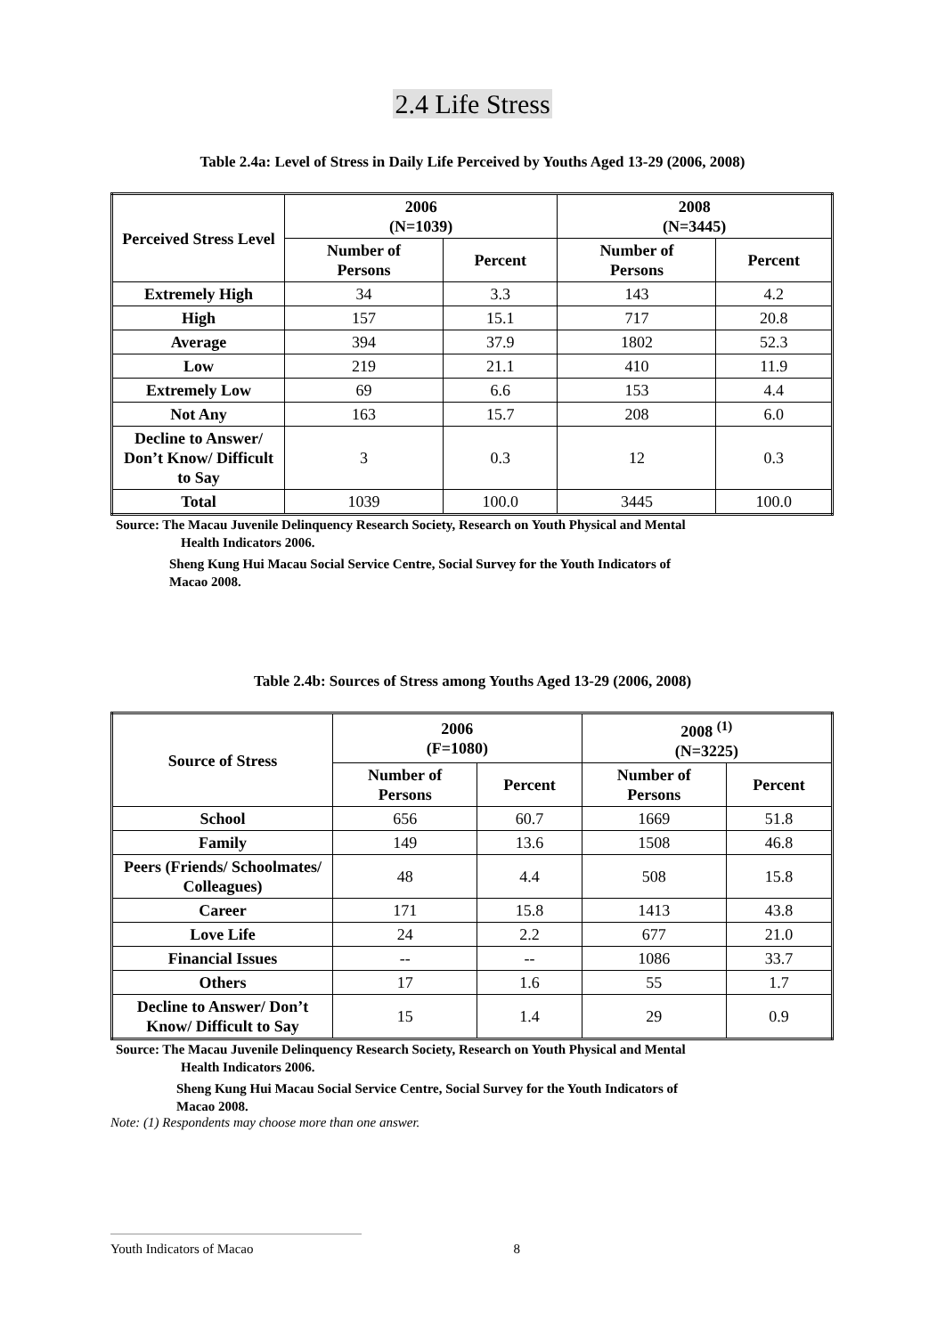2.4 Life Stress
Table 2.4a: Level of Stress in Daily Life Perceived by Youths Aged 13-29 (2006, 2008)
| Perceived Stress Level | 2006 (N=1039) | | 2008 (N=3445) | |
| --- | --- | --- | --- | --- |
| | Number of Persons | Percent | Number of Persons | Percent |
| Extremely High | 34 | 3.3 | 143 | 4.2 |
| High | 157 | 15.1 | 717 | 20.8 |
| Average | 394 | 37.9 | 1802 | 52.3 |
| Low | 219 | 21.1 | 410 | 11.9 |
| Extremely Low | 69 | 6.6 | 153 | 4.4 |
| Not Any | 163 | 15.7 | 208 | 6.0 |
| Decline to Answer/ Don’t Know/ Difficult to Say | 3 | 0.3 | 12 | 0.3 |
| Total | 1039 | 100.0 | 3445 | 100.0 |
Source: The Macau Juvenile Delinquency Research Society, Research on Youth Physical and Mental
Health Indicators 2006.
Sheng Kung Hui Macau Social Service Centre, Social Survey for the Youth Indicators of
Macao 2008.
Table 2.4b: Sources of Stress among Youths Aged 13-29 (2006, 2008)
| Source of Stress | 2006 (F=1080) | | 2008 <sup>(1)</sup> (N=3225) | |
| --- | --- | --- | --- | --- |
| | Number of Persons | Percent | Number of Persons | Percent |
| School | 656 | 60.7 | 1669 | 51.8 |
| Family | 149 | 13.6 | 1508 | 46.8 |
| Peers (Friends/ Schoolmates/ Colleagues) | 48 | 4.4 | 508 | 15.8 |
| Career | 171 | 15.8 | 1413 | 43.8 |
| Love Life | 24 | 2.2 | 677 | 21.0 |
| Financial Issues | -- | -- | 1086 | 33.7 |
| Others | 17 | 1.6 | 55 | 1.7 |
| Decline to Answer/ Don’t Know/ Difficult to Say | 15 | 1.4 | 29 | 0.9 |
Source: The Macau Juvenile Delinquency Research Society, Research on Youth Physical and Mental
Health Indicators 2006.
Sheng Kung Hui Macau Social Service Centre, Social Survey for the Youth Indicators of
Macao 2008.
Note: (1) Respondents may choose more than one answer.
Youth Indicators of Macao 8